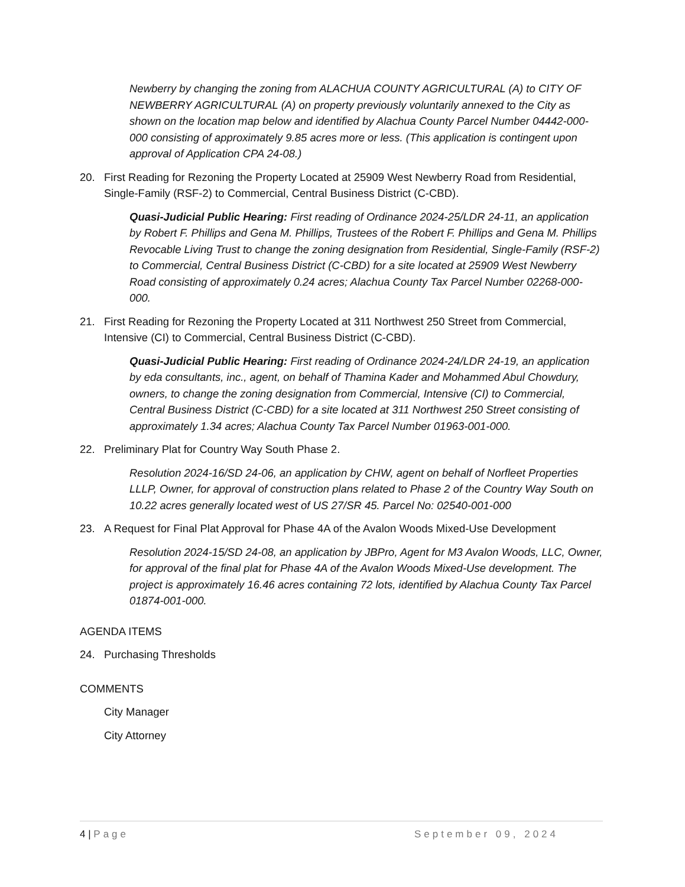Newberry by changing the zoning from ALACHUA COUNTY AGRICULTURAL (A) to CITY OF NEWBERRY AGRICULTURAL (A) on property previously voluntarily annexed to the City as shown on the location map below and identified by Alachua County Parcel Number 04442-000-000 consisting of approximately 9.85 acres more or less. (This application is contingent upon approval of Application CPA 24-08.)
20. First Reading for Rezoning the Property Located at 25909 West Newberry Road from Residential, Single-Family (RSF-2) to Commercial, Central Business District (C-CBD).
Quasi-Judicial Public Hearing: First reading of Ordinance 2024-25/LDR 24-11, an application by Robert F. Phillips and Gena M. Phillips, Trustees of the Robert F. Phillips and Gena M. Phillips Revocable Living Trust to change the zoning designation from Residential, Single-Family (RSF-2) to Commercial, Central Business District (C-CBD) for a site located at 25909 West Newberry Road consisting of approximately 0.24 acres; Alachua County Tax Parcel Number 02268-000-000.
21. First Reading for Rezoning the Property Located at 311 Northwest 250 Street from Commercial, Intensive (CI) to Commercial, Central Business District (C-CBD).
Quasi-Judicial Public Hearing: First reading of Ordinance 2024-24/LDR 24-19, an application by eda consultants, inc., agent, on behalf of Thamina Kader and Mohammed Abul Chowdury, owners, to change the zoning designation from Commercial, Intensive (CI) to Commercial, Central Business District (C-CBD) for a site located at 311 Northwest 250 Street consisting of approximately 1.34 acres; Alachua County Tax Parcel Number 01963-001-000.
22. Preliminary Plat for Country Way South Phase 2.
Resolution 2024-16/SD 24-06, an application by CHW, agent on behalf of Norfleet Properties LLLP, Owner, for approval of construction plans related to Phase 2 of the Country Way South on 10.22 acres generally located west of US 27/SR 45. Parcel No: 02540-001-000
23. A Request for Final Plat Approval for Phase 4A of the Avalon Woods Mixed-Use Development
Resolution 2024-15/SD 24-08, an application by JBPro, Agent for M3 Avalon Woods, LLC, Owner, for approval of the final plat for Phase 4A of the Avalon Woods Mixed-Use development. The project is approximately 16.46 acres containing 72 lots, identified by Alachua County Tax Parcel 01874-001-000.
AGENDA ITEMS
24. Purchasing Thresholds
COMMENTS
City Manager
City Attorney
4 | Page September 09, 2024